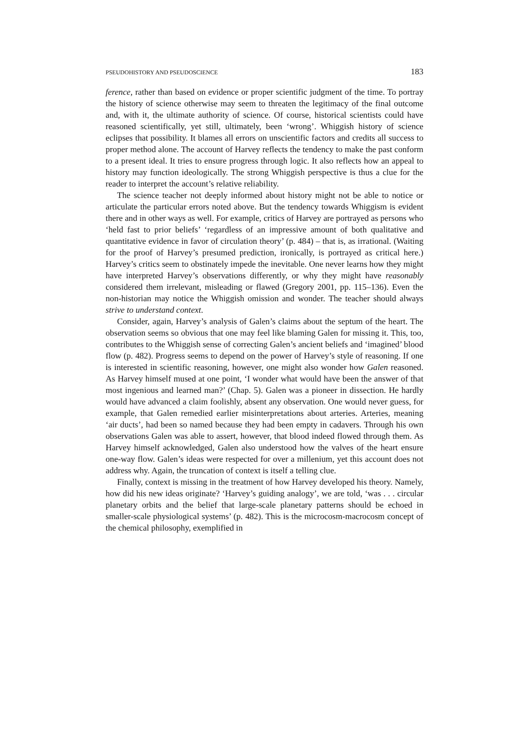PSEUDOHISTORY AND PSEUDOSCIENCE 183
ference, rather than based on evidence or proper scientific judgment of the time. To portray the history of science otherwise may seem to threaten the legitimacy of the final outcome and, with it, the ultimate authority of science. Of course, historical scientists could have reasoned scientifically, yet still, ultimately, been ‘wrong’. Whiggish history of science eclipses that possibility. It blames all errors on unscientific factors and credits all success to proper method alone. The account of Harvey reflects the tendency to make the past conform to a present ideal. It tries to ensure progress through logic. It also reflects how an appeal to history may function ideologically. The strong Whiggish perspective is thus a clue for the reader to interpret the account’s relative reliability.
The science teacher not deeply informed about history might not be able to notice or articulate the particular errors noted above. But the tendency towards Whiggism is evident there and in other ways as well. For example, critics of Harvey are portrayed as persons who ‘held fast to prior beliefs’ ‘regardless of an impressive amount of both qualitative and quantitative evidence in favor of circulation theory’ (p. 484) – that is, as irrational. (Waiting for the proof of Harvey’s presumed prediction, ironically, is portrayed as critical here.) Harvey’s critics seem to obstinately impede the inevitable. One never learns how they might have interpreted Harvey’s observations differently, or why they might have reasonably considered them irrelevant, misleading or flawed (Gregory 2001, pp. 115–136). Even the non-historian may notice the Whiggish omission and wonder. The teacher should always strive to understand context.
Consider, again, Harvey’s analysis of Galen’s claims about the septum of the heart. The observation seems so obvious that one may feel like blaming Galen for missing it. This, too, contributes to the Whiggish sense of correcting Galen’s ancient beliefs and ‘imagined’ blood flow (p. 482). Progress seems to depend on the power of Harvey’s style of reasoning. If one is interested in scientific reasoning, however, one might also wonder how Galen reasoned. As Harvey himself mused at one point, ‘I wonder what would have been the answer of that most ingenious and learned man?’ (Chap. 5). Galen was a pioneer in dissection. He hardly would have advanced a claim foolishly, absent any observation. One would never guess, for example, that Galen remedied earlier misinterpretations about arteries. Arteries, meaning ‘air ducts’, had been so named because they had been empty in cadavers. Through his own observations Galen was able to assert, however, that blood indeed flowed through them. As Harvey himself acknowledged, Galen also understood how the valves of the heart ensure one-way flow. Galen’s ideas were respected for over a millenium, yet this account does not address why. Again, the truncation of context is itself a telling clue.
Finally, context is missing in the treatment of how Harvey developed his theory. Namely, how did his new ideas originate? ‘Harvey’s guiding analogy’, we are told, ‘was . . . circular planetary orbits and the belief that large-scale planetary patterns should be echoed in smaller-scale physiological systems’ (p. 482). This is the microcosm-macrocosm concept of the chemical philosophy, exemplified in